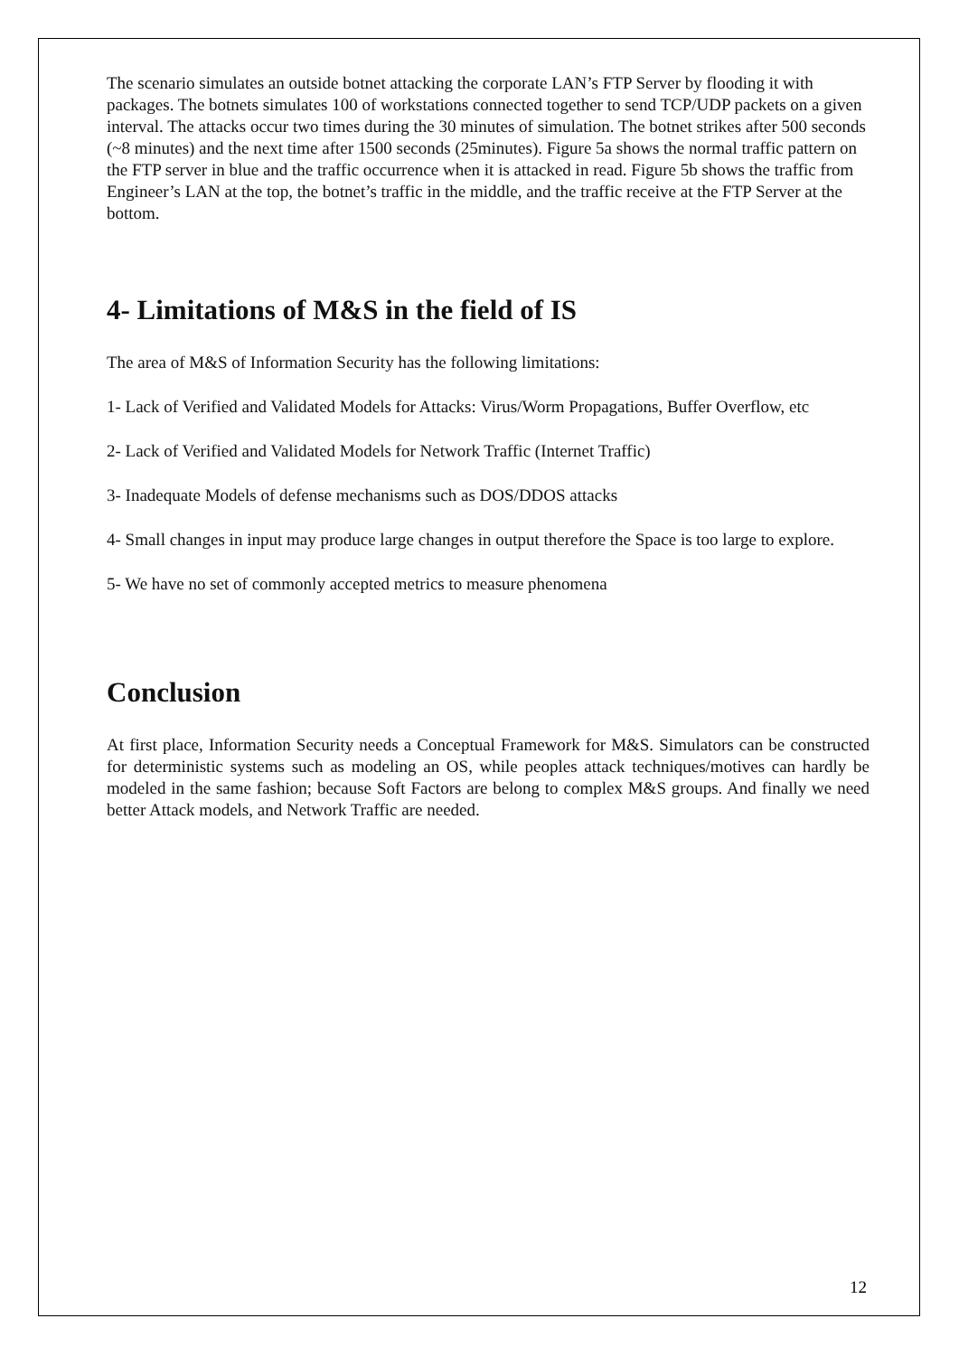The scenario simulates an outside botnet attacking the corporate LAN’s FTP Server by flooding it with packages. The botnets simulates 100 of workstations connected together to send TCP/UDP packets on a given interval. The attacks occur two times during the 30 minutes of simulation. The botnet strikes after 500 seconds (~8 minutes) and the next time after 1500 seconds (25minutes). Figure 5a shows the normal traffic pattern on the FTP server in blue and the traffic occurrence when it is attacked in read. Figure 5b shows the traffic from Engineer’s LAN at the top, the botnet’s traffic in the middle, and the traffic receive at the FTP Server at the bottom.
4- Limitations of M&S in the field of IS
The area of M&S of Information Security has the following limitations:
1- Lack of Verified and Validated Models for Attacks: Virus/Worm Propagations, Buffer Overflow, etc
2- Lack of Verified and Validated Models for Network Traffic (Internet Traffic)
3- Inadequate Models of defense mechanisms such as DOS/DDOS attacks
4- Small changes in input may produce large changes in output therefore the Space is too large to explore.
5- We have no set of commonly accepted metrics to measure phenomena
Conclusion
At first place, Information Security needs a Conceptual Framework for M&S. Simulators can be constructed for deterministic systems such as modeling an OS, while peoples attack techniques/motives can hardly be modeled in the same fashion; because Soft Factors are belong to complex M&S groups. And finally we need better Attack models, and Network Traffic are needed.
12